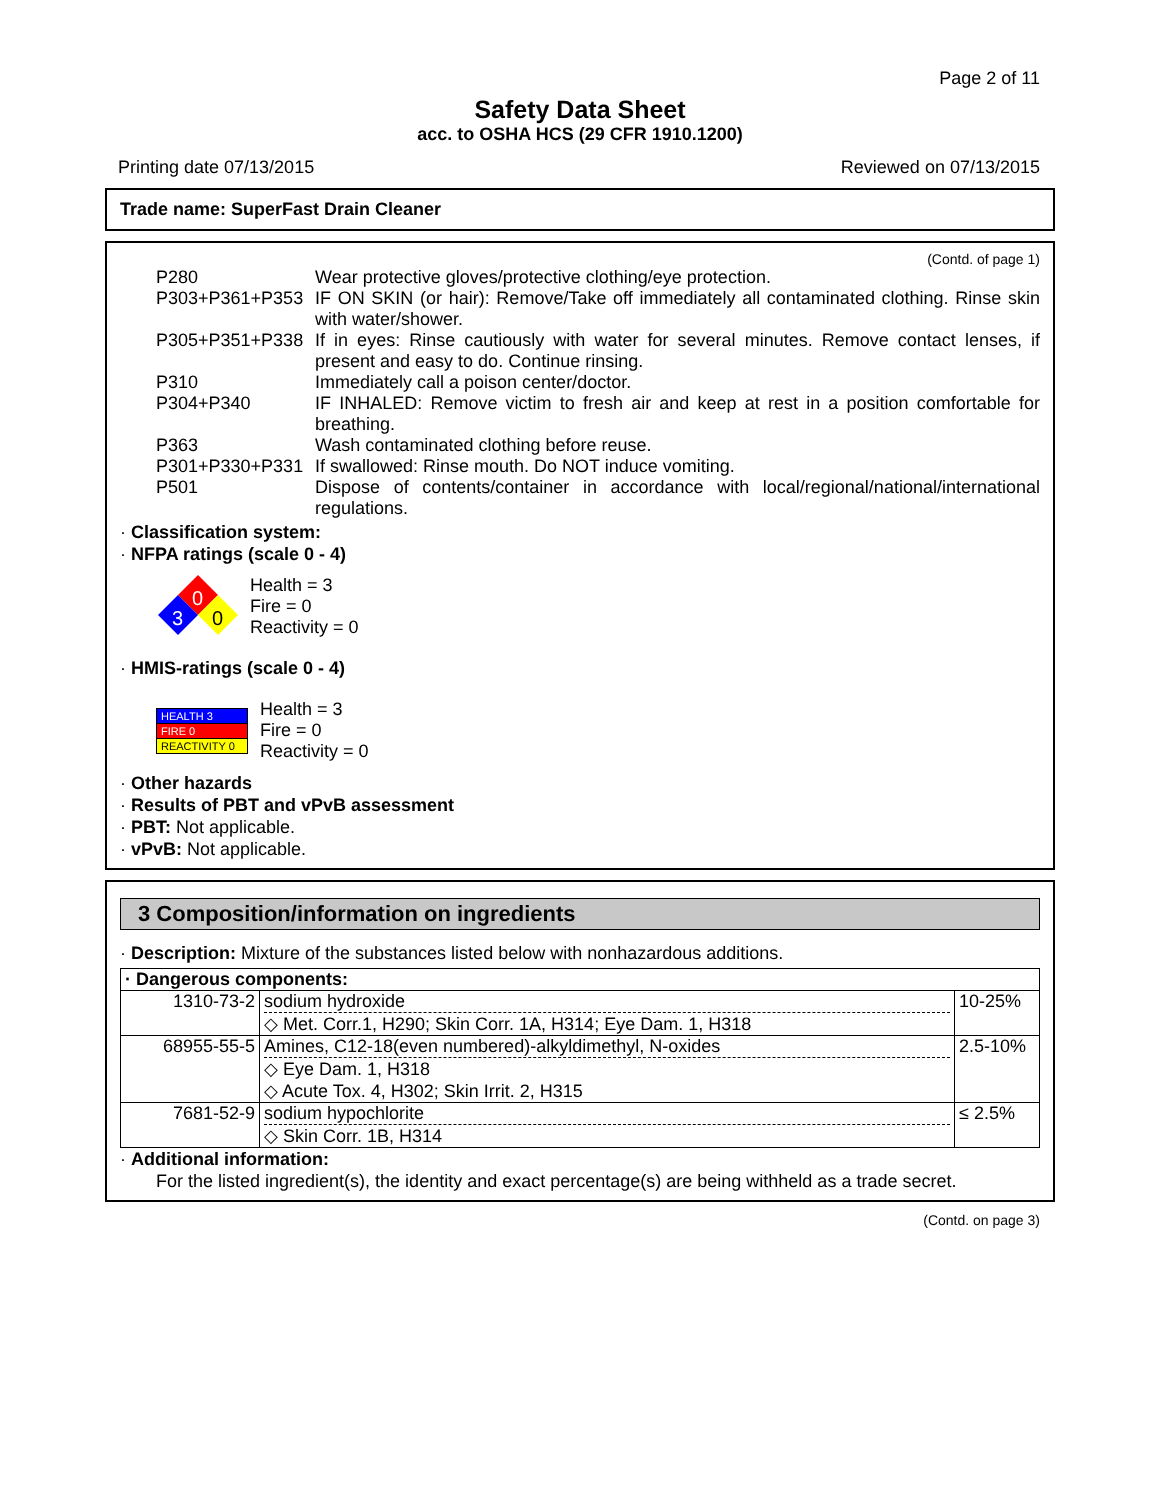Page 2 of 11
Safety Data Sheet
acc. to OSHA HCS (29 CFR 1910.1200)
Printing date 07/13/2015 Reviewed on 07/13/2015
Trade name: SuperFast Drain Cleaner
(Contd. of page 1)
P280 Wear protective gloves/protective clothing/eye protection.
P303+P361+P353 IF ON SKIN (or hair): Remove/Take off immediately all contaminated clothing. Rinse skin with water/shower.
P305+P351+P338 If in eyes: Rinse cautiously with water for several minutes. Remove contact lenses, if present and easy to do. Continue rinsing.
P310 Immediately call a poison center/doctor.
P304+P340 IF INHALED: Remove victim to fresh air and keep at rest in a position comfortable for breathing.
P363 Wash contaminated clothing before reuse.
P301+P330+P331 If swallowed: Rinse mouth. Do NOT induce vomiting.
P501 Dispose of contents/container in accordance with local/regional/national/international regulations.
· Classification system:
· NFPA ratings (scale 0 - 4)
0
3
0
Health = 3
Fire = 0
Reactivity = 0
· HMIS-ratings (scale 0 - 4)
| HEALTH 3 |
| FIRE 0 |
| REACTIVITY 0 |
Health = 3
Fire = 0
Reactivity = 0
· Other hazards
· Results of PBT and vPvB assessment
· PBT: Not applicable.
· vPvB: Not applicable.
3 Composition/information on ingredients
· Description: Mixture of the substances listed below with nonhazardous additions.
| · Dangerous components: | | |
| 1310-73-2 | sodium hydroxide ◇ Met. Corr.1, H290; Skin Corr. 1A, H314; Eye Dam. 1, H318 | 10-25% |
| 68955-55-5 | Amines, C12-18(even numbered)-alkyldimethyl, N-oxides ◇ Eye Dam. 1, H318 ◇ Acute Tox. 4, H302; Skin Irrit. 2, H315 | 2.5-10% |
| 7681-52-9 | sodium hypochlorite ◇ Skin Corr. 1B, H314 | ≤ 2.5% |
· Additional information:
For the listed ingredient(s), the identity and exact percentage(s) are being withheld as a trade secret.
(Contd. on page 3)